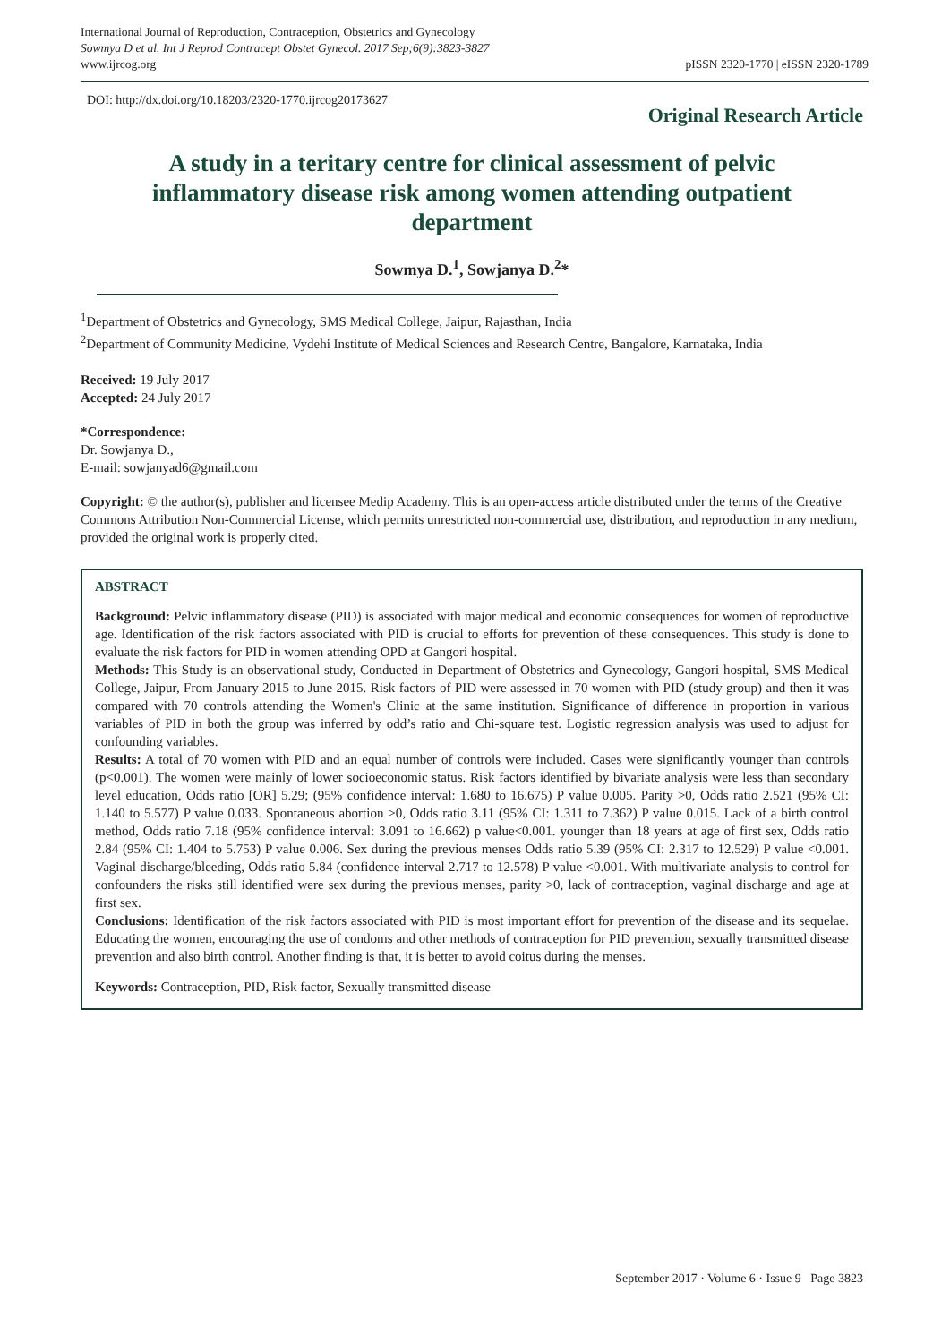International Journal of Reproduction, Contraception, Obstetrics and Gynecology
Sowmya D et al. Int J Reprod Contracept Obstet Gynecol. 2017 Sep;6(9):3823-3827
www.ijrcog.org
pISSN 2320-1770 | eISSN 2320-1789
DOI: http://dx.doi.org/10.18203/2320-1770.ijrcog20173627
Original Research Article
A study in a teritary centre for clinical assessment of pelvic inflammatory disease risk among women attending outpatient department
Sowmya D.<sup>1</sup>, Sowjanya D.<sup>2</sup>*
<sup>1</sup> Department of Obstetrics and Gynecology, SMS Medical College, Jaipur, Rajasthan, India
<sup>2</sup> Department of Community Medicine, Vydehi Institute of Medical Sciences and Research Centre, Bangalore, Karnataka, India
Received: 19 July 2017
Accepted: 24 July 2017
*Correspondence:
Dr. Sowjanya D.,
E-mail: sowjanyad6@gmail.com
Copyright: © the author(s), publisher and licensee Medip Academy. This is an open-access article distributed under the terms of the Creative Commons Attribution Non-Commercial License, which permits unrestricted non-commercial use, distribution, and reproduction in any medium, provided the original work is properly cited.
ABSTRACT
Background: Pelvic inflammatory disease (PID) is associated with major medical and economic consequences for women of reproductive age. Identification of the risk factors associated with PID is crucial to efforts for prevention of these consequences. This study is done to evaluate the risk factors for PID in women attending OPD at Gangori hospital.
Methods: This Study is an observational study, Conducted in Department of Obstetrics and Gynecology, Gangori hospital, SMS Medical College, Jaipur, From January 2015 to June 2015. Risk factors of PID were assessed in 70 women with PID (study group) and then it was compared with 70 controls attending the Women's Clinic at the same institution. Significance of difference in proportion in various variables of PID in both the group was inferred by odd’s ratio and Chi-square test. Logistic regression analysis was used to adjust for confounding variables.
Results: A total of 70 women with PID and an equal number of controls were included. Cases were significantly younger than controls (p<0.001). The women were mainly of lower socioeconomic status. Risk factors identified by bivariate analysis were less than secondary level education, Odds ratio [OR] 5.29; (95% confidence interval: 1.680 to 16.675) P value 0.005. Parity >0, Odds ratio 2.521 (95% CI: 1.140 to 5.577) P value 0.033. Spontaneous abortion >0, Odds ratio 3.11 (95% CI: 1.311 to 7.362) P value 0.015. Lack of a birth control method, Odds ratio 7.18 (95% confidence interval: 3.091 to 16.662) p value<0.001. younger than 18 years at age of first sex, Odds ratio 2.84 (95% CI: 1.404 to 5.753) P value 0.006. Sex during the previous menses Odds ratio 5.39 (95% CI: 2.317 to 12.529) P value <0.001. Vaginal discharge/bleeding, Odds ratio 5.84 (confidence interval 2.717 to 12.578) P value <0.001. With multivariate analysis to control for confounders the risks still identified were sex during the previous menses, parity >0, lack of contraception, vaginal discharge and age at first sex.
Conclusions: Identification of the risk factors associated with PID is most important effort for prevention of the disease and its sequelae. Educating the women, encouraging the use of condoms and other methods of contraception for PID prevention, sexually transmitted disease prevention and also birth control. Another finding is that, it is better to avoid coitus during the menses.
Keywords: Contraception, PID, Risk factor, Sexually transmitted disease
September 2017 · Volume 6 · Issue 9 Page 3823